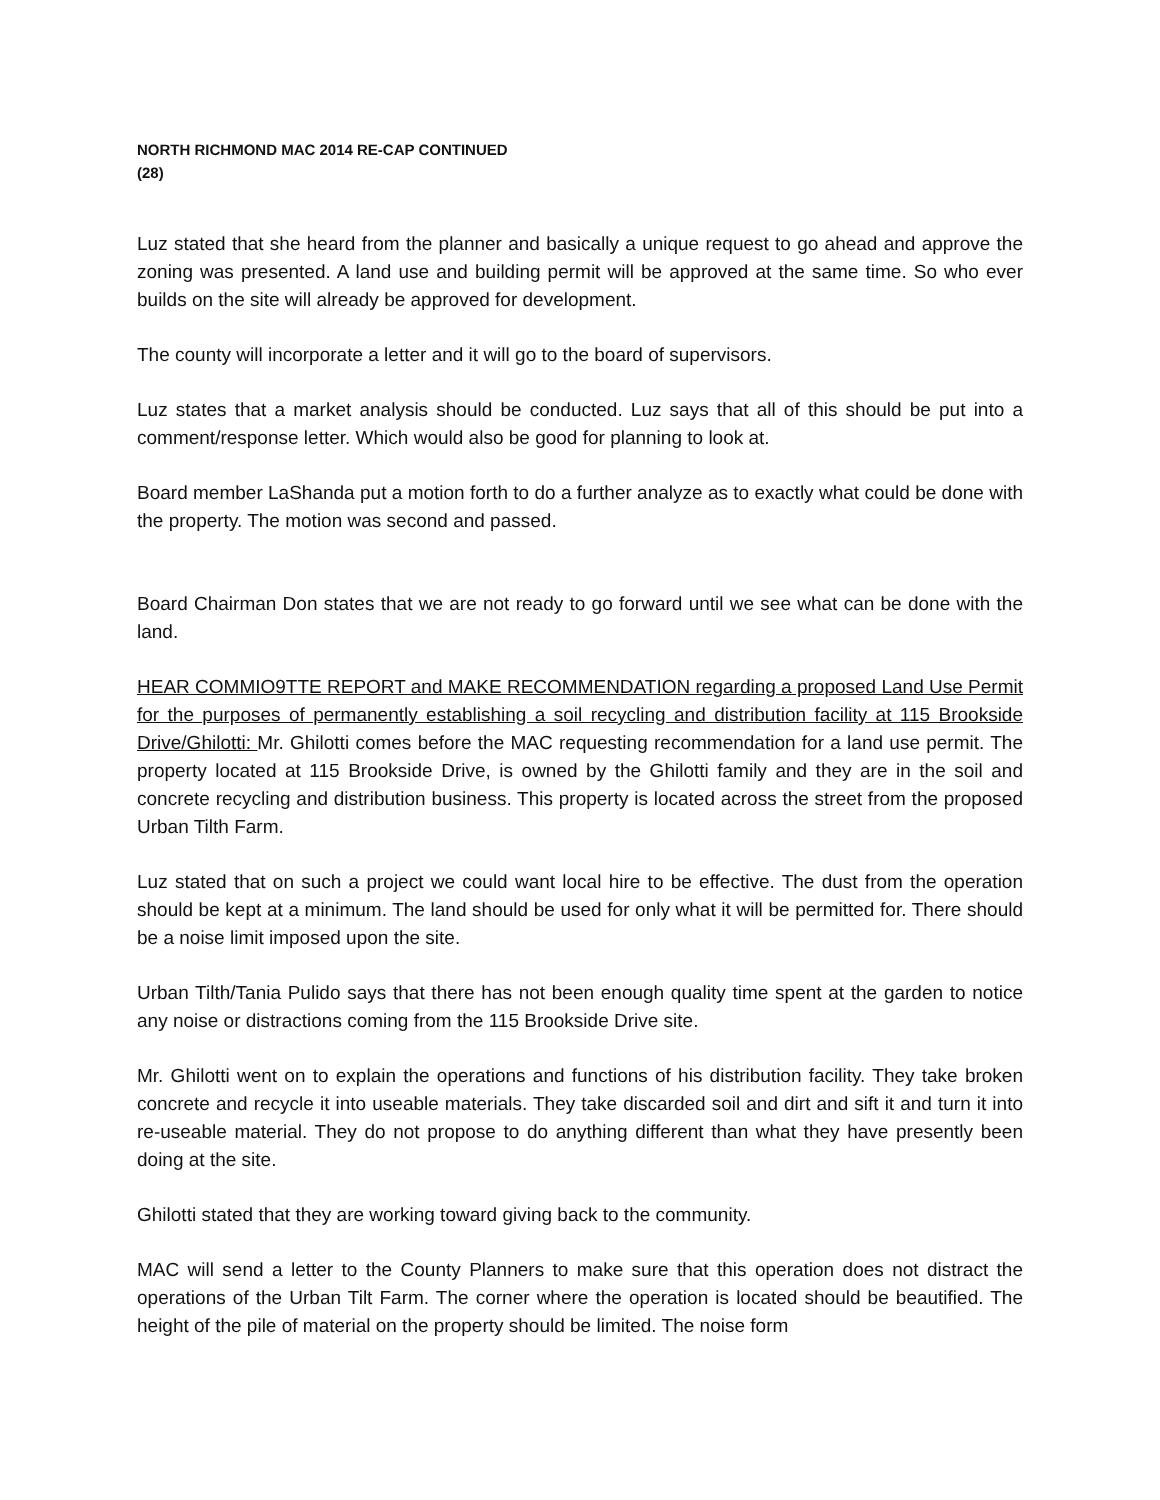NORTH RICHMOND MAC 2014 RE-CAP CONTINUED
(28)
Luz stated that she heard from the planner and basically a unique request to go ahead and approve the zoning was presented. A land use and building permit will be approved at the same time. So who ever builds on the site will already be approved for development.
The county will incorporate a letter and it will go to the board of supervisors.
Luz states that a market analysis should be conducted. Luz says that all of this should be put into a comment/response letter. Which would also be good for planning to look at.
Board member LaShanda put a motion forth to do a further analyze as to exactly what could be done with the property. The motion was second and passed.
Board Chairman Don states that we are not ready to go forward until we see what can be done with the land.
HEAR COMMIO9TTE REPORT and MAKE RECOMMENDATION regarding a proposed Land Use Permit for the purposes of permanently establishing a soil recycling and distribution facility at 115 Brookside Drive/Ghilotti: Mr. Ghilotti comes before the MAC requesting recommendation for a land use permit. The property located at 115 Brookside Drive, is owned by the Ghilotti family and they are in the soil and concrete recycling and distribution business. This property is located across the street from the proposed Urban Tilth Farm.
Luz stated that on such a project we could want local hire to be effective. The dust from the operation should be kept at a minimum. The land should be used for only what it will be permitted for. There should be a noise limit imposed upon the site.
Urban Tilth/Tania Pulido says that there has not been enough quality time spent at the garden to notice any noise or distractions coming from the 115 Brookside Drive site.
Mr. Ghilotti went on to explain the operations and functions of his distribution facility. They take broken concrete and recycle it into useable materials. They take discarded soil and dirt and sift it and turn it into re-useable material. They do not propose to do anything different than what they have presently been doing at the site.
Ghilotti stated that they are working toward giving back to the community.
MAC will send a letter to the County Planners to make sure that this operation does not distract the operations of the Urban Tilt Farm. The corner where the operation is located should be beautified. The height of the pile of material on the property should be limited. The noise form